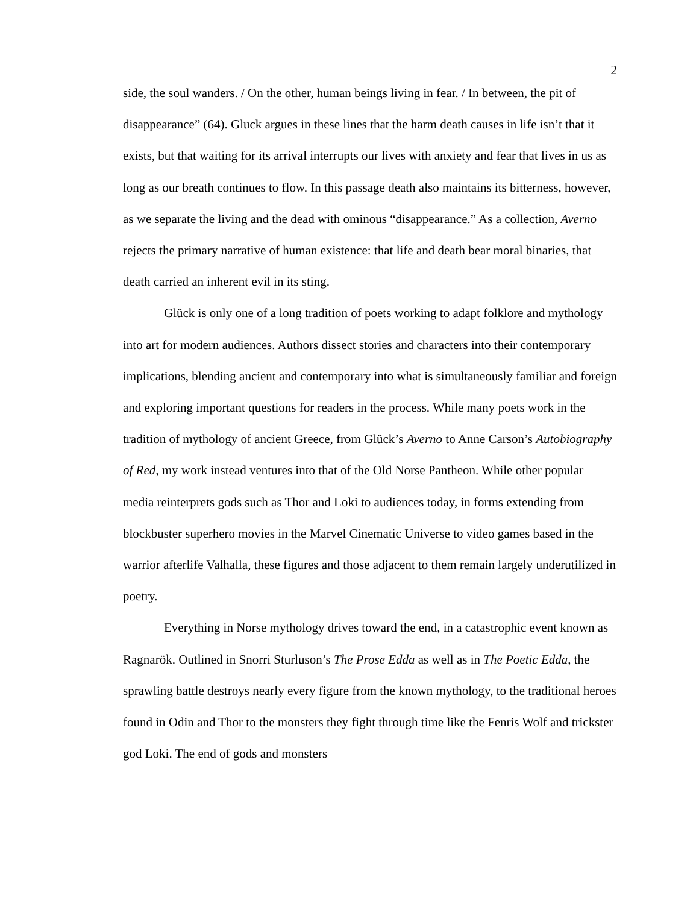2
side, the soul wanders. / On the other, human beings living in fear. / In between, the pit of disappearance” (64). Gluck argues in these lines that the harm death causes in life isn’t that it exists, but that waiting for its arrival interrupts our lives with anxiety and fear that lives in us as long as our breath continues to flow. In this passage death also maintains its bitterness, however, as we separate the living and the dead with ominous “disappearance.” As a collection, Averno rejects the primary narrative of human existence: that life and death bear moral binaries, that death carried an inherent evil in its sting.
Glück is only one of a long tradition of poets working to adapt folklore and mythology into art for modern audiences. Authors dissect stories and characters into their contemporary implications, blending ancient and contemporary into what is simultaneously familiar and foreign and exploring important questions for readers in the process. While many poets work in the tradition of mythology of ancient Greece, from Glück’s Averno to Anne Carson’s Autobiography of Red, my work instead ventures into that of the Old Norse Pantheon. While other popular media reinterprets gods such as Thor and Loki to audiences today, in forms extending from blockbuster superhero movies in the Marvel Cinematic Universe to video games based in the warrior afterlife Valhalla, these figures and those adjacent to them remain largely underutilized in poetry.
Everything in Norse mythology drives toward the end, in a catastrophic event known as Ragnarök. Outlined in Snorri Sturluson’s The Prose Edda as well as in The Poetic Edda, the sprawling battle destroys nearly every figure from the known mythology, to the traditional heroes found in Odin and Thor to the monsters they fight through time like the Fenris Wolf and trickster god Loki. The end of gods and monsters